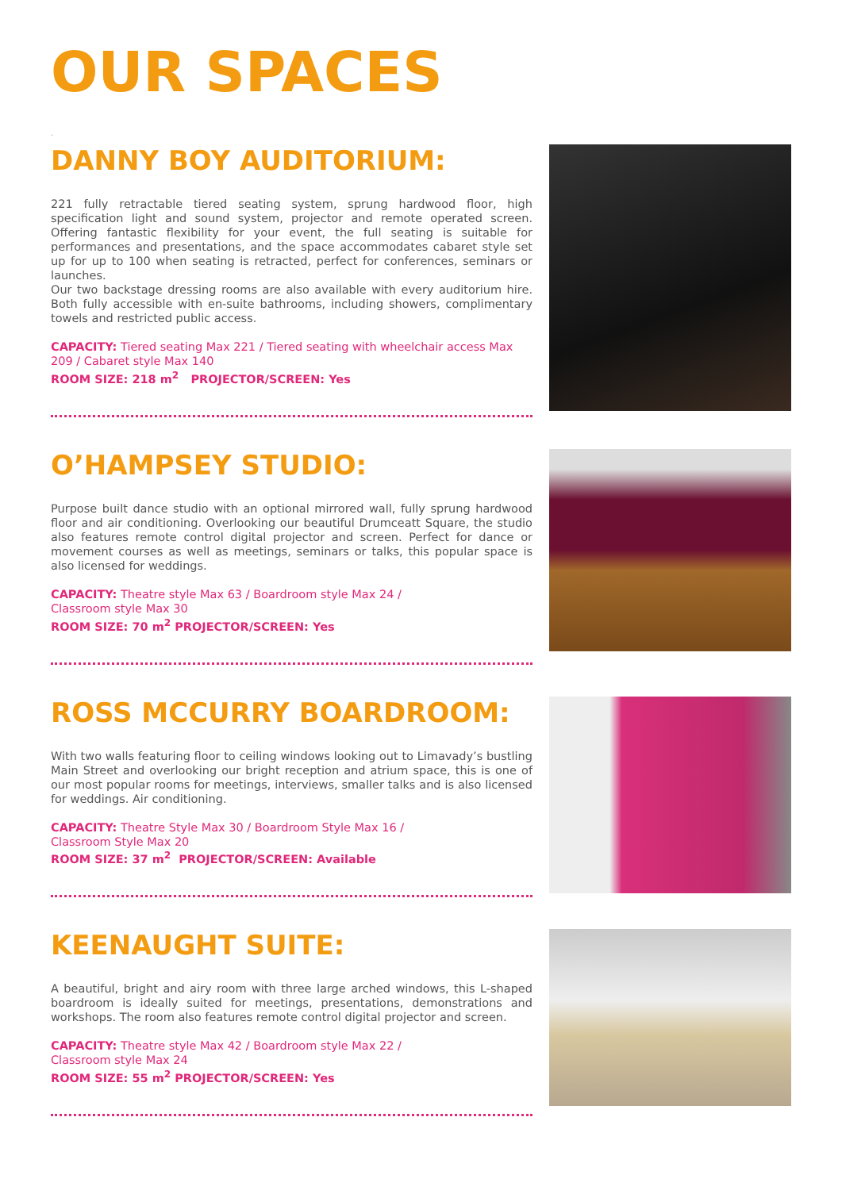OUR SPACES
.
DANNY BOY AUDITORIUM:
221 fully retractable tiered seating system, sprung hardwood floor, high specification light and sound system, projector and remote operated screen. Offering fantastic flexibility for your event, the full seating is suitable for performances and presentations, and the space accommodates cabaret style set up for up to 100 when seating is retracted, perfect for conferences, seminars or launches.
Our two backstage dressing rooms are also available with every auditorium hire. Both fully accessible with en-suite bathrooms, including showers, complimentary towels and restricted public access.
CAPACITY: Tiered seating Max 221 / Tiered seating with wheelchair access Max 209 / Cabaret style Max 140
ROOM SIZE: 218 m<sup>2</sup> PROJECTOR/SCREEN: Yes
O’HAMPSEY STUDIO:
Purpose built dance studio with an optional mirrored wall, fully sprung hardwood floor and air conditioning. Overlooking our beautiful Drumceatt Square, the studio also features remote control digital projector and screen. Perfect for dance or movement courses as well as meetings, seminars or talks, this popular space is also licensed for weddings.
CAPACITY: Theatre style Max 63 / Boardroom style Max 24 /
Classroom style Max 30
ROOM SIZE: 70 m<sup>2</sup> PROJECTOR/SCREEN: Yes
ROSS MCCURRY BOARDROOM:
With two walls featuring floor to ceiling windows looking out to Limavady’s bustling Main Street and overlooking our bright reception and atrium space, this is one of our most popular rooms for meetings, interviews, smaller talks and is also licensed for weddings. Air conditioning.
CAPACITY: Theatre Style Max 30 / Boardroom Style Max 16 /
Classroom Style Max 20
ROOM SIZE: 37 m<sup>2</sup> PROJECTOR/SCREEN: Available
KEENAUGHT SUITE:
A beautiful, bright and airy room with three large arched windows, this L-shaped boardroom is ideally suited for meetings, presentations, demonstrations and workshops. The room also features remote control digital projector and screen.
CAPACITY: Theatre style Max 42 / Boardroom style Max 22 /
Classroom style Max 24
ROOM SIZE: 55 m<sup>2</sup> PROJECTOR/SCREEN: Yes